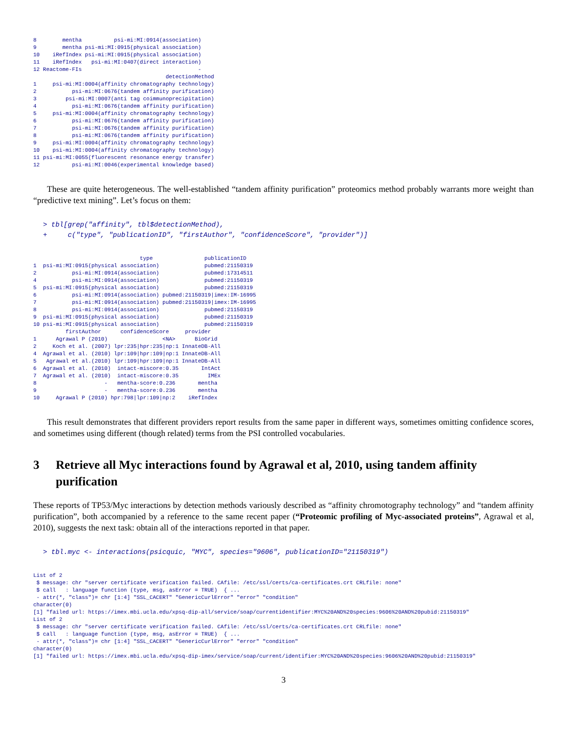8        mentha          psi-mi:MI:0914(association)
9        mentha psi-mi:MI:0915(physical association)
10    iRefIndex psi-mi:MI:0915(physical association)
11    iRefIndex   psi-mi:MI:0407(direct interaction)
12 Reactome-FIs                                    -
                                         detectionMethod
1     psi-mi:MI:0004(affinity chromatography technology)
2           psi-mi:MI:0676(tandem affinity purification)
3         psi-mi:MI:0007(anti tag coimmunoprecipitation)
4           psi-mi:MI:0676(tandem affinity purification)
5     psi-mi:MI:0004(affinity chromatography technology)
6           psi-mi:MI:0676(tandem affinity purification)
7           psi-mi:MI:0676(tandem affinity purification)
8           psi-mi:MI:0676(tandem affinity purification)
9     psi-mi:MI:0004(affinity chromatography technology)
10    psi-mi:MI:0004(affinity chromatography technology)
11 psi-mi:MI:0055(fluorescent resonance energy transfer)
12          psi-mi:MI:0046(experimental knowledge based)
These are quite heterogeneous. The well-established “tandem affinity purification” proteomics method probably warrants more weight than “predictive text mining”. Let’s focus on them:
> tbl[grep("affinity", tbl$detectionMethod),
+     c("type", "publicationID", "firstAuthor", "confidenceScore", "provider")]
                                 type                publicationID
1  psi-mi:MI:0915(physical association)              pubmed:21150319
2           psi-mi:MI:0914(association)              pubmed:17314511
4           psi-mi:MI:0914(association)              pubmed:21150319
5  psi-mi:MI:0915(physical association)              pubmed:21150319
6           psi-mi:MI:0914(association) pubmed:21150319|imex:IM-16995
7           psi-mi:MI:0914(association) pubmed:21150319|imex:IM-16995
8           psi-mi:MI:0914(association)              pubmed:21150319
9  psi-mi:MI:0915(physical association)              pubmed:21150319
10 psi-mi:MI:0915(physical association)              pubmed:21150319
          firstAuthor      confidenceScore     provider
1      Agrawal P (2010)                 <NA>      BioGrid
2     Koch et al. (2007) lpr:235|hpr:235|np:1 InnateDB-All
4  Agrawal et al. (2010) lpr:109|hpr:109|np:1 InnateDB-All
5   Agrawal et al.(2010) lpr:109|hpr:109|np:1 InnateDB-All
6  Agrawal et al. (2010)  intact-miscore:0.35       IntAct
7  Agrawal et al. (2010)  intact-miscore:0.35         IMEx
8                     -   mentha-score:0.236       mentha
9                     -   mentha-score:0.236       mentha
10     Agrawal P (2010) hpr:798|lpr:109|np:2    iRefIndex
This result demonstrates that different providers report results from the same paper in different ways, sometimes omitting confidence scores, and sometimes using different (though related) terms from the PSI controlled vocabularies.
3 Retrieve all Myc interactions found by Agrawal et al, 2010, using tandem affinity purification
These reports of TP53/Myc interactions by detection methods variously described as “affinity chromotography technology” and “tandem affinity purification”, both accompanied by a reference to the same recent paper (“Proteomic profiling of Myc-associated proteins”, Agrawal et al, 2010), suggests the next task: obtain all of the interactions reported in that paper.
> tbl.myc <- interactions(psicquic, "MYC", species="9606", publicationID="21150319")
List of 2
 $ message: chr "server certificate verification failed. CAfile: /etc/ssl/certs/ca-certificates.crt CRLfile: none"
 $ call   : language function (type, msg, asError = TRUE)  { ...
 - attr(*, "class")= chr [1:4] "SSL_CACERT" "GenericCurlError" "error" "condition"
character(0)
[1] "failed url: https://imex.mbi.ucla.edu/xpsq-dip-all/service/soap/currentidentifier:MYC%20AND%20species:9606%20AND%20pubid:21150319"
List of 2
 $ message: chr "server certificate verification failed. CAfile: /etc/ssl/certs/ca-certificates.crt CRLfile: none"
 $ call   : language function (type, msg, asError = TRUE)  { ...
 - attr(*, "class")= chr [1:4] "SSL_CACERT" "GenericCurlError" "error" "condition"
character(0)
[1] "failed url: https://imex.mbi.ucla.edu/xpsq-dip-imex/service/soap/current/identifier:MYC%20AND%20species:9606%20AND%20pubid:21150319"
3